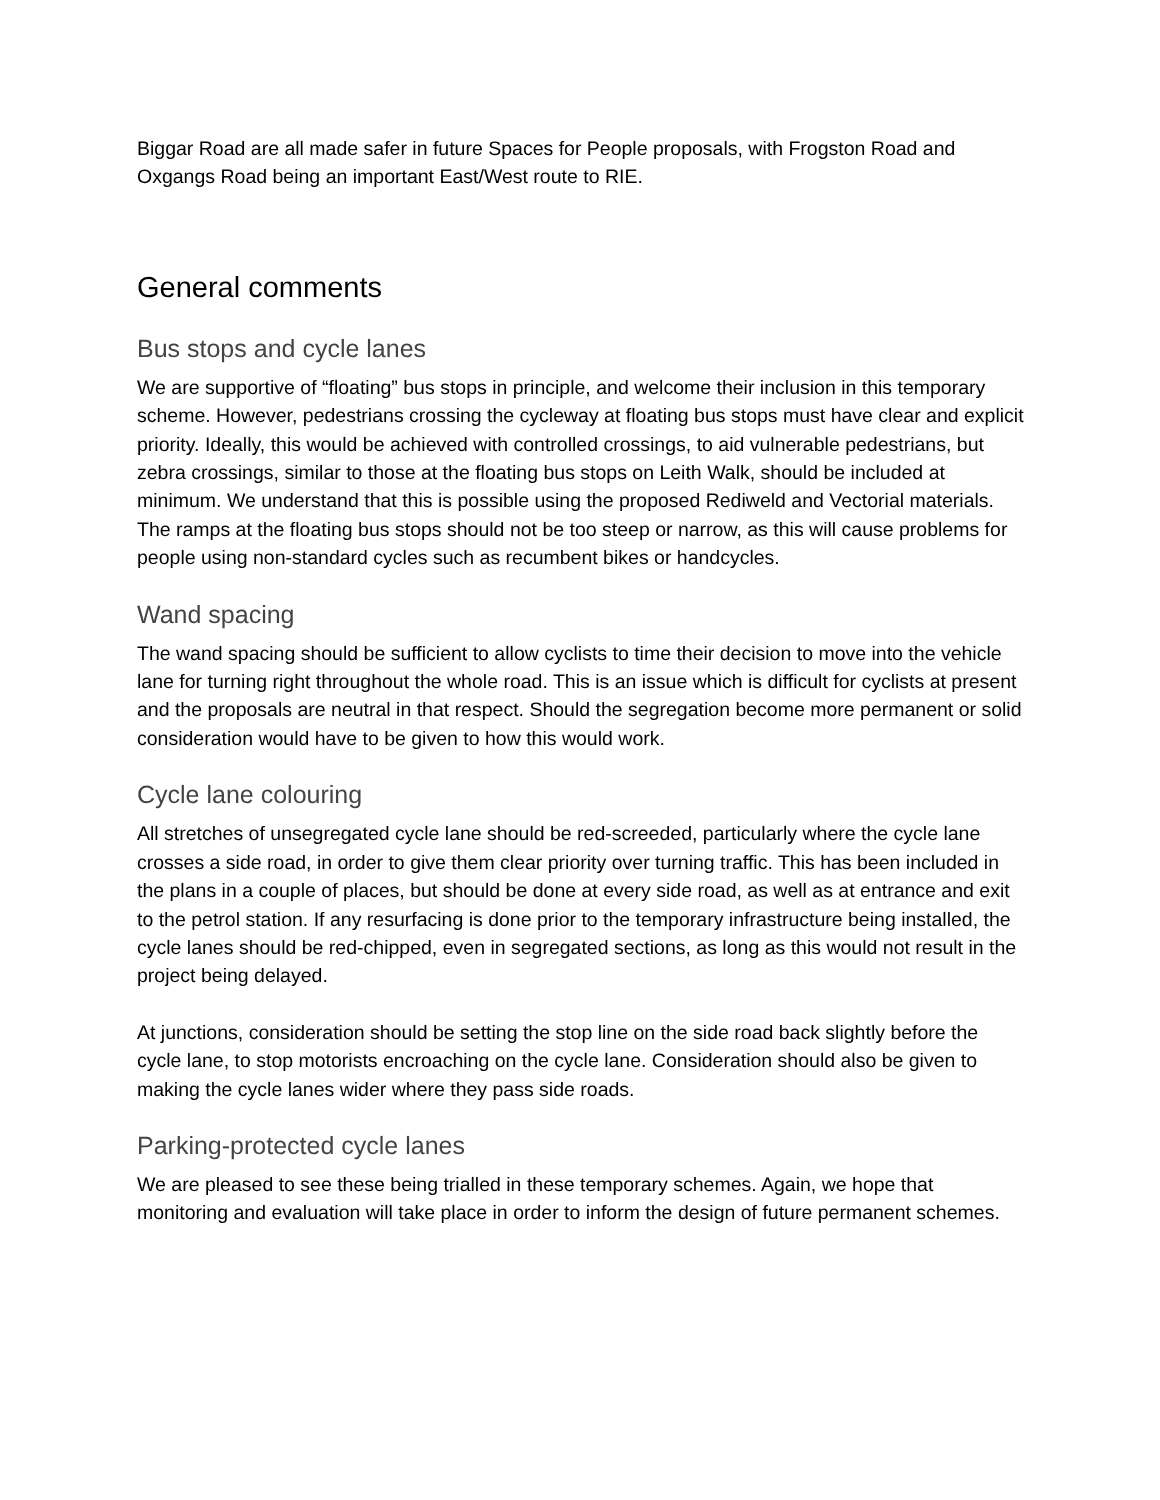Biggar Road are all made safer in future Spaces for People proposals, with Frogston Road and Oxgangs Road being an important East/West route to RIE.
General comments
Bus stops and cycle lanes
We are supportive of “floating” bus stops in principle, and welcome their inclusion in this temporary scheme. However, pedestrians crossing the cycleway at floating bus stops must have clear and explicit priority. Ideally, this would be achieved with controlled crossings, to aid vulnerable pedestrians, but zebra crossings, similar to those at the floating bus stops on Leith Walk, should be included at minimum. We understand that this is possible using the proposed Rediweld and Vectorial materials. The ramps at the floating bus stops should not be too steep or narrow, as this will cause problems for people using non-standard cycles such as recumbent bikes or handcycles.
Wand spacing
The wand spacing should be sufficient to allow cyclists to time their decision to move into the vehicle lane for turning right throughout the whole road. This is an issue which is difficult for cyclists at present and the proposals are neutral in that respect. Should the segregation become more permanent or solid consideration would have to be given to how this would work.
Cycle lane colouring
All stretches of unsegregated cycle lane should be red-screeded, particularly where the cycle lane crosses a side road, in order to give them clear priority over turning traffic. This has been included in the plans in a couple of places, but should be done at every side road, as well as at entrance and exit to the petrol station. If any resurfacing is done prior to the temporary infrastructure being installed, the cycle lanes should be red-chipped, even in segregated sections, as long as this would not result in the project being delayed.
At junctions, consideration should be setting the stop line on the side road back slightly before the cycle lane, to stop motorists encroaching on the cycle lane. Consideration should also be given to making the cycle lanes wider where they pass side roads.
Parking-protected cycle lanes
We are pleased to see these being trialled in these temporary schemes. Again, we hope that monitoring and evaluation will take place in order to inform the design of future permanent schemes.